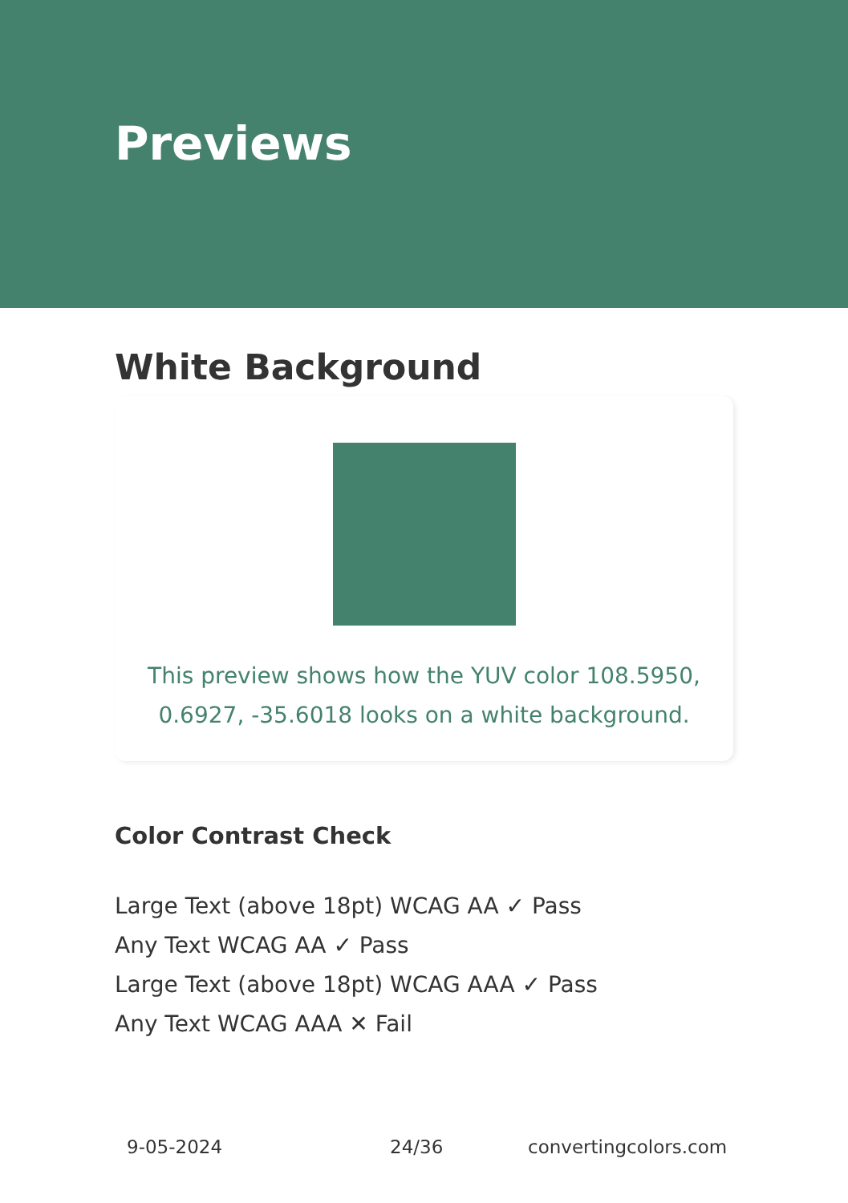Previews
White Background
This preview shows how the YUV color 108.5950,
0.6927, -35.6018 looks on a white background.
Color Contrast Check
Large Text (above 18pt) WCAG AA ✓ Pass
Any Text WCAG AA ✓ Pass
Large Text (above 18pt) WCAG AAA ✓ Pass
Any Text WCAG AAA ✕ Fail
9-05-2024 24/36 convertingcolors.com